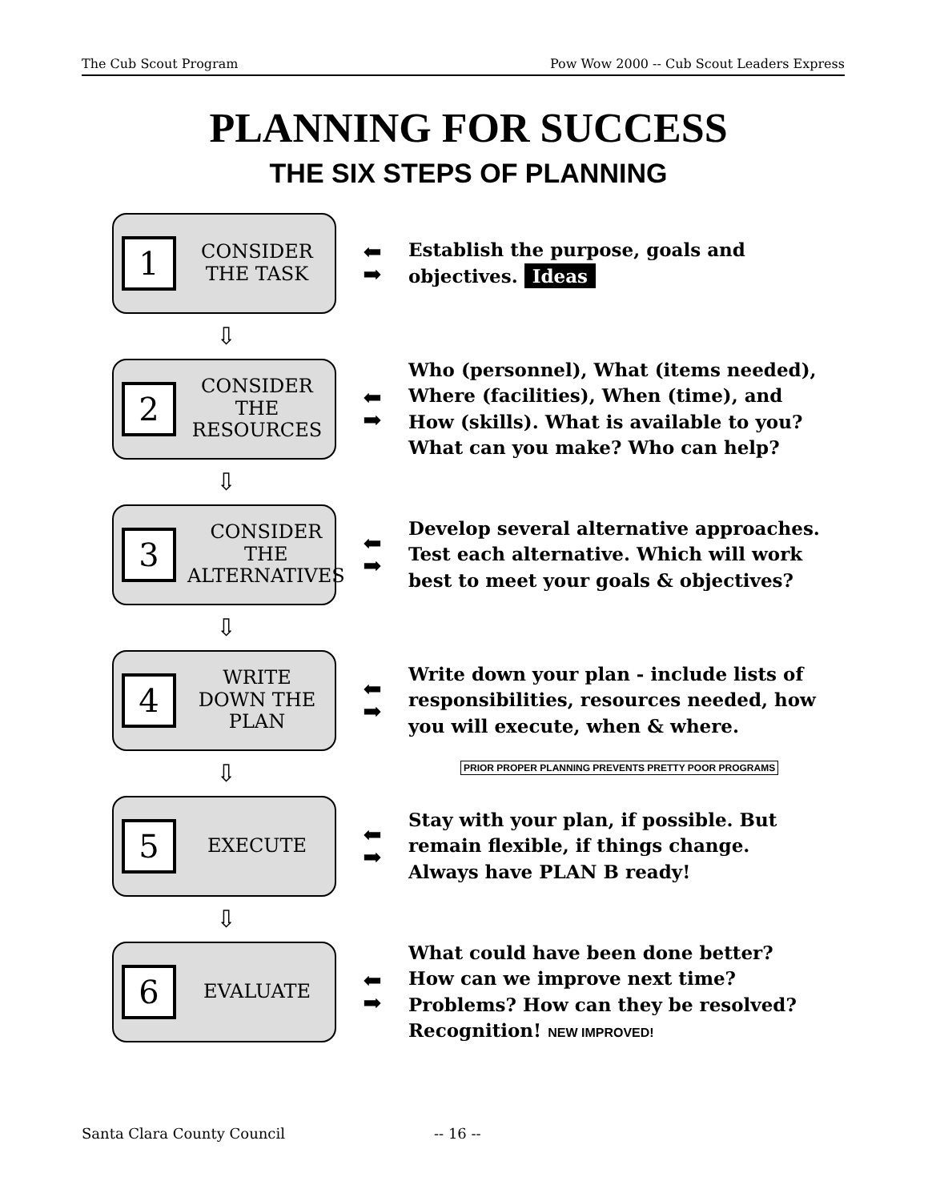The Cub Scout Program Pow Wow 2000 -- Cub Scout Leaders Express
PLANNING FOR SUCCESS
THE SIX STEPS OF PLANNING
1
CONSIDER THE TASK
⬅
➡
Establish the purpose, goals and objectives. Ideas
⇩
2
CONSIDER THE RESOURCES
⬅
➡
Who (personnel), What (items needed), Where (facilities), When (time), and How (skills). What is available to you? What can you make? Who can help?
⇩
3
CONSIDER THE ALTERNATIVES
⬅
➡
Develop several alternative approaches. Test each alternative. Which will work best to meet your goals & objectives?
⇩
4
WRITE DOWN THE PLAN
⬅
➡
Write down your plan - include lists of responsibilities, resources needed, how you will execute, when & where.
⇩
5
EXECUTE
⬅
➡
Stay with your plan, if possible. But remain flexible, if things change. Always have PLAN B ready!
⇩
6
EVALUATE
⬅
➡
What could have been done better? How can we improve next time? Problems? How can they be resolved? Recognition! NEW IMPROVED!
PRIOR PROPER PLANNING PREVENTS PRETTY POOR PROGRAMS
Santa Clara County Council -- 16 --